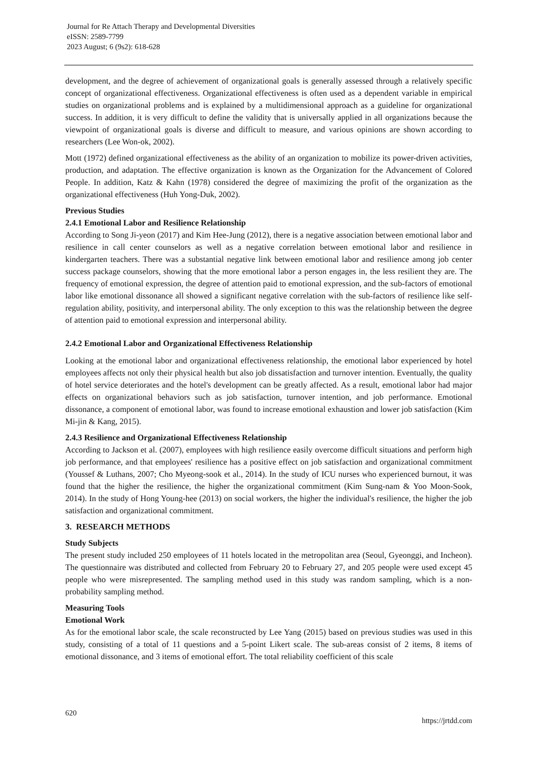Journal for Re Attach Therapy and Developmental Diversities
eISSN: 2589-7799
2023 August; 6 (9s2): 618-628
development, and the degree of achievement of organizational goals is generally assessed through a relatively specific concept of organizational effectiveness. Organizational effectiveness is often used as a dependent variable in empirical studies on organizational problems and is explained by a multidimensional approach as a guideline for organizational success. In addition, it is very difficult to define the validity that is universally applied in all organizations because the viewpoint of organizational goals is diverse and difficult to measure, and various opinions are shown according to researchers (Lee Won-ok, 2002).
Mott (1972) defined organizational effectiveness as the ability of an organization to mobilize its power-driven activities, production, and adaptation. The effective organization is known as the Organization for the Advancement of Colored People. In addition, Katz & Kahn (1978) considered the degree of maximizing the profit of the organization as the organizational effectiveness (Huh Yong-Duk, 2002).
Previous Studies
2.4.1 Emotional Labor and Resilience Relationship
According to Song Ji-yeon (2017) and Kim Hee-Jung (2012), there is a negative association between emotional labor and resilience in call center counselors as well as a negative correlation between emotional labor and resilience in kindergarten teachers. There was a substantial negative link between emotional labor and resilience among job center success package counselors, showing that the more emotional labor a person engages in, the less resilient they are. The frequency of emotional expression, the degree of attention paid to emotional expression, and the sub-factors of emotional labor like emotional dissonance all showed a significant negative correlation with the sub-factors of resilience like self-regulation ability, positivity, and interpersonal ability. The only exception to this was the relationship between the degree of attention paid to emotional expression and interpersonal ability.
2.4.2 Emotional Labor and Organizational Effectiveness Relationship
Looking at the emotional labor and organizational effectiveness relationship, the emotional labor experienced by hotel employees affects not only their physical health but also job dissatisfaction and turnover intention. Eventually, the quality of hotel service deteriorates and the hotel's development can be greatly affected. As a result, emotional labor had major effects on organizational behaviors such as job satisfaction, turnover intention, and job performance. Emotional dissonance, a component of emotional labor, was found to increase emotional exhaustion and lower job satisfaction (Kim Mi-jin & Kang, 2015).
2.4.3 Resilience and Organizational Effectiveness Relationship
According to Jackson et al. (2007), employees with high resilience easily overcome difficult situations and perform high job performance, and that employees' resilience has a positive effect on job satisfaction and organizational commitment (Youssef & Luthans, 2007; Cho Myeong-sook et al., 2014). In the study of ICU nurses who experienced burnout, it was found that the higher the resilience, the higher the organizational commitment (Kim Sung-nam & Yoo Moon-Sook, 2014). In the study of Hong Young-hee (2013) on social workers, the higher the individual's resilience, the higher the job satisfaction and organizational commitment.
3. RESEARCH METHODS
Study Subjects
The present study included 250 employees of 11 hotels located in the metropolitan area (Seoul, Gyeonggi, and Incheon). The questionnaire was distributed and collected from February 20 to February 27, and 205 people were used except 45 people who were misrepresented. The sampling method used in this study was random sampling, which is a non-probability sampling method.
Measuring Tools
Emotional Work
As for the emotional labor scale, the scale reconstructed by Lee Yang (2015) based on previous studies was used in this study, consisting of a total of 11 questions and a 5-point Likert scale. The sub-areas consist of 2 items, 8 items of emotional dissonance, and 3 items of emotional effort. The total reliability coefficient of this scale
620
https://jrtdd.com